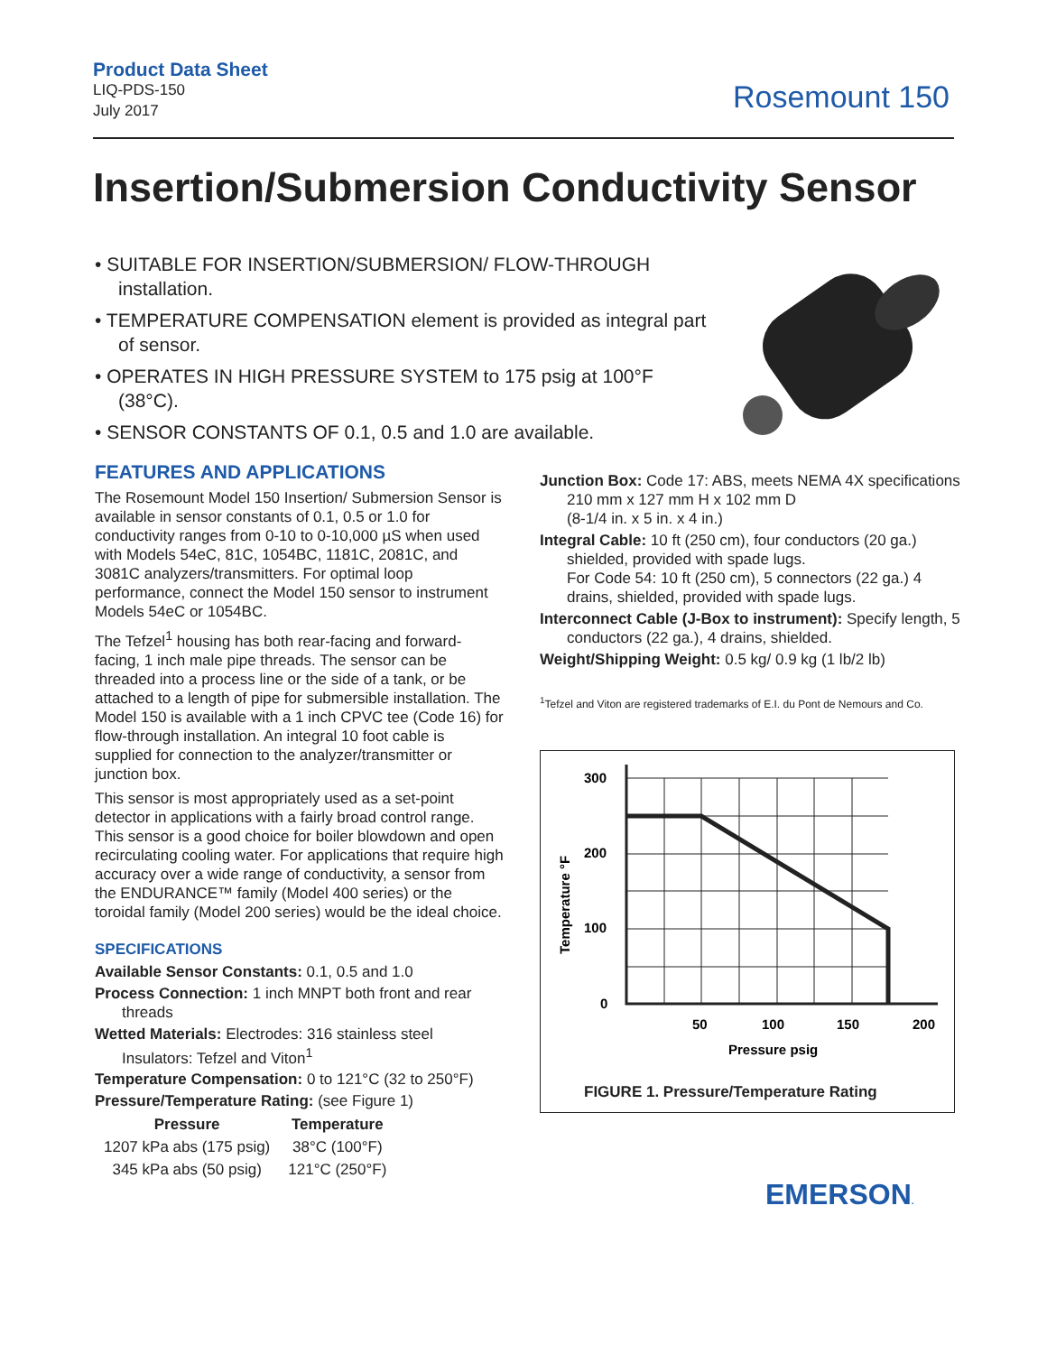Product Data Sheet
LIQ-PDS-150
July 2017
Rosemount 150
Insertion/Submersion Conductivity Sensor
• SUITABLE FOR INSERTION/SUBMERSION/ FLOW-THROUGH installation.
• TEMPERATURE COMPENSATION element is provided as integral part of sensor.
• OPERATES IN HIGH PRESSURE SYSTEM to 175 psig at 100°F (38°C).
• SENSOR CONSTANTS OF 0.1, 0.5 and 1.0 are available.
FEATURES AND APPLICATIONS
The Rosemount Model 150 Insertion/ Submersion Sensor is available in sensor constants of 0.1, 0.5 or 1.0 for conductivity ranges from 0-10 to 0-10,000 µS when used with Models 54eC, 81C, 1054BC, 1181C, 2081C, and 3081C analyzers/transmitters. For optimal loop performance, connect the Model 150 sensor to instrument Models 54eC or 1054BC.
The Tefzel<sup>1</sup> housing has both rear-facing and forward-facing, 1 inch male pipe threads. The sensor can be threaded into a process line or the side of a tank, or be attached to a length of pipe for submersible installation. The Model 150 is available with a 1 inch CPVC tee (Code 16) for flow-through installation. An integral 10 foot cable is supplied for connection to the analyzer/transmitter or junction box.
This sensor is most appropriately used as a set-point detector in applications with a fairly broad control range. This sensor is a good choice for boiler blowdown and open recirculating cooling water. For applications that require high accuracy over a wide range of conductivity, a sensor from the ENDURANCE™ family (Model 400 series) or the toroidal family (Model 200 series) would be the ideal choice.
SPECIFICATIONS
Available Sensor Constants: 0.1, 0.5 and 1.0
Process Connection: 1 inch MNPT both front and rear threads
Wetted Materials: Electrodes: 316 stainless steel
Insulators: Tefzel and Viton<sup>1</sup>
Temperature Compensation: 0 to 121°C (32 to 250°F)
Pressure/Temperature Rating: (see Figure 1)
| Pressure | Temperature |
| --- | --- |
| 1207 kPa abs (175 psig) | 38°C (100°F) |
| 345 kPa abs (50 psig) | 121°C (250°F) |
Junction Box: Code 17: ABS, meets NEMA 4X specifications
210 mm x 127 mm H x 102 mm D
(8-1/4 in. x 5 in. x 4 in.)
Integral Cable: 10 ft (250 cm), four conductors (20 ga.) shielded, provided with spade lugs.
For Code 54: 10 ft (250 cm), 5 connectors (22 ga.) 4 drains, shielded, provided with spade lugs.
Interconnect Cable (J-Box to instrument): Specify length, 5 conductors (22 ga.), 4 drains, shielded.
Weight/Shipping Weight: 0.5 kg/ 0.9 kg (1 lb/2 lb)
<sup>1</sup> Tefzel and Viton are registered trademarks of E.I. du Pont de Nemours and Co.
300
200
100
0
50
100
150
200
Pressure psig
Temperature °F
FIGURE 1. Pressure/Temperature Rating
EMERSON.